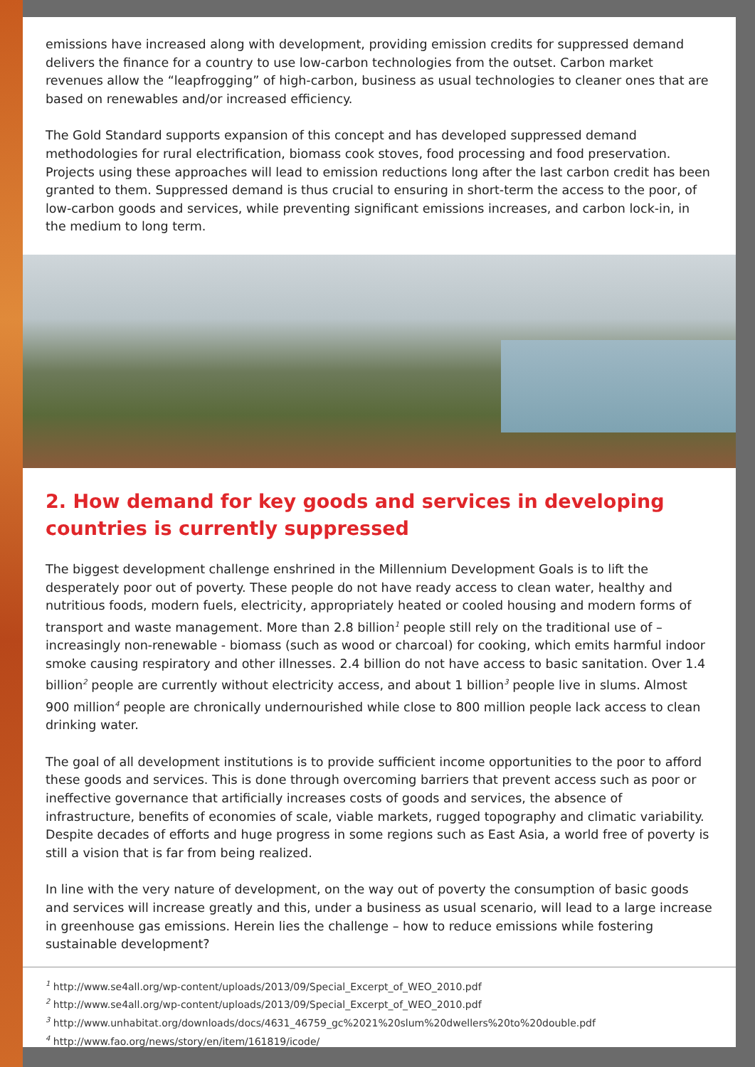emissions have increased along with development, providing emission credits for suppressed demand delivers the finance for a country to use low-carbon technologies from the outset. Carbon market revenues allow the “leapfrogging” of high-carbon, business as usual technologies to cleaner ones that are based on renewables and/or increased efficiency.
The Gold Standard supports expansion of this concept and has developed suppressed demand methodologies for rural electrification, biomass cook stoves, food processing and food preservation. Projects using these approaches will lead to emission reductions long after the last carbon credit has been granted to them. Suppressed demand is thus crucial to ensuring in short-term the access to the poor, of low-carbon goods and services, while preventing significant emissions increases, and carbon lock-in, in the medium to long term.
2. How demand for key goods and services in developing countries is currently suppressed
The biggest development challenge enshrined in the Millennium Development Goals is to lift the desperately poor out of poverty. These people do not have ready access to clean water, healthy and nutritious foods, modern fuels, electricity, appropriately heated or cooled housing and modern forms of transport and waste management. More than 2.8 billion<sup>1</sup> people still rely on the traditional use of – increasingly non-renewable - biomass (such as wood or charcoal) for cooking, which emits harmful indoor smoke causing respiratory and other illnesses. 2.4 billion do not have access to basic sanitation. Over 1.4 billion<sup>2</sup> people are currently without electricity access, and about 1 billion<sup>3</sup> people live in slums. Almost 900 million<sup>4</sup> people are chronically undernourished while close to 800 million people lack access to clean drinking water.
The goal of all development institutions is to provide sufficient income opportunities to the poor to afford these goods and services. This is done through overcoming barriers that prevent access such as poor or ineffective governance that artificially increases costs of goods and services, the absence of infrastructure, benefits of economies of scale, viable markets, rugged topography and climatic variability. Despite decades of efforts and huge progress in some regions such as East Asia, a world free of poverty is still a vision that is far from being realized.
In line with the very nature of development, on the way out of poverty the consumption of basic goods and services will increase greatly and this, under a business as usual scenario, will lead to a large increase in greenhouse gas emissions. Herein lies the challenge – how to reduce emissions while fostering sustainable development?
<sup>1</sup> http://www.se4all.org/wp-content/uploads/2013/09/Special_Excerpt_of_WEO_2010.pdf
<sup>2</sup> http://www.se4all.org/wp-content/uploads/2013/09/Special_Excerpt_of_WEO_2010.pdf
<sup>3</sup> http://www.unhabitat.org/downloads/docs/4631_46759_gc%2021%20slum%20dwellers%20to%20double.pdf
<sup>4</sup> http://www.fao.org/news/story/en/item/161819/icode/